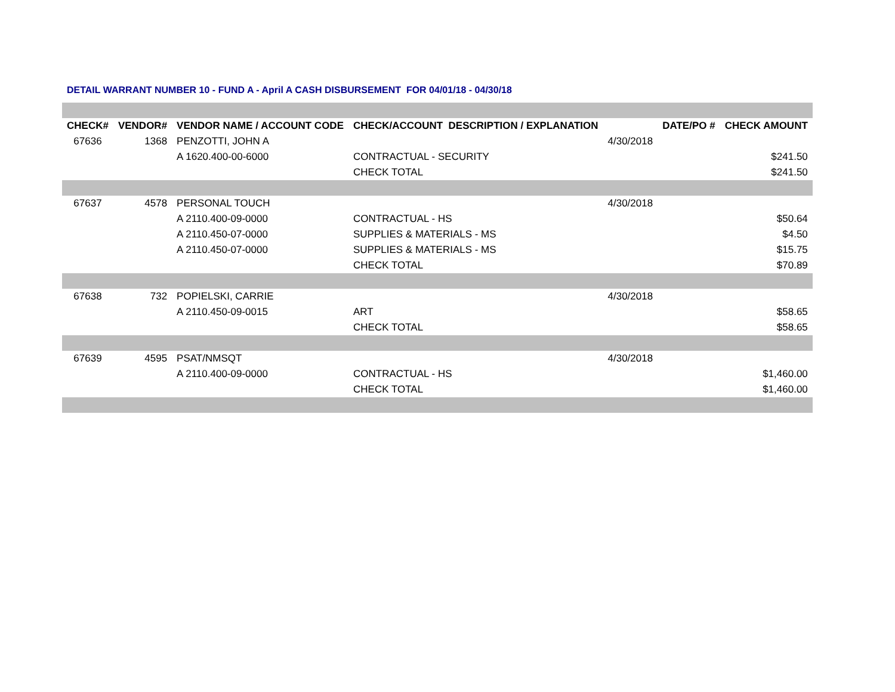DETAIL WARRANT NUMBER 10 - FUND A - April A CASH DISBURSEMENT FOR 04/01/18 - 04/30/18
| CHECK# | VENDOR# | VENDOR NAME / ACCOUNT CODE | CHECK/ACCOUNT DESCRIPTION / EXPLANATION | | DATE/PO # | CHECK AMOUNT |
| --- | --- | --- | --- | --- | --- | --- |
| 67636 | 1368 | PENZOTTI, JOHN A | | 4/30/2018 | | |
| | | A 1620.400-00-6000 | CONTRACTUAL - SECURITY | | | $241.50 |
| | | | CHECK TOTAL | | | $241.50 |
| 67637 | 4578 | PERSONAL TOUCH | | 4/30/2018 | | |
| | | A 2110.400-09-0000 | CONTRACTUAL - HS | | | $50.64 |
| | | A 2110.450-07-0000 | SUPPLIES & MATERIALS - MS | | | $4.50 |
| | | A 2110.450-07-0000 | SUPPLIES & MATERIALS - MS | | | $15.75 |
| | | | CHECK TOTAL | | | $70.89 |
| 67638 | 732 | POPIELSKI, CARRIE | | 4/30/2018 | | |
| | | A 2110.450-09-0015 | ART | | | $58.65 |
| | | | CHECK TOTAL | | | $58.65 |
| 67639 | 4595 | PSAT/NMSQT | | 4/30/2018 | | |
| | | A 2110.400-09-0000 | CONTRACTUAL - HS | | | $1,460.00 |
| | | | CHECK TOTAL | | | $1,460.00 |